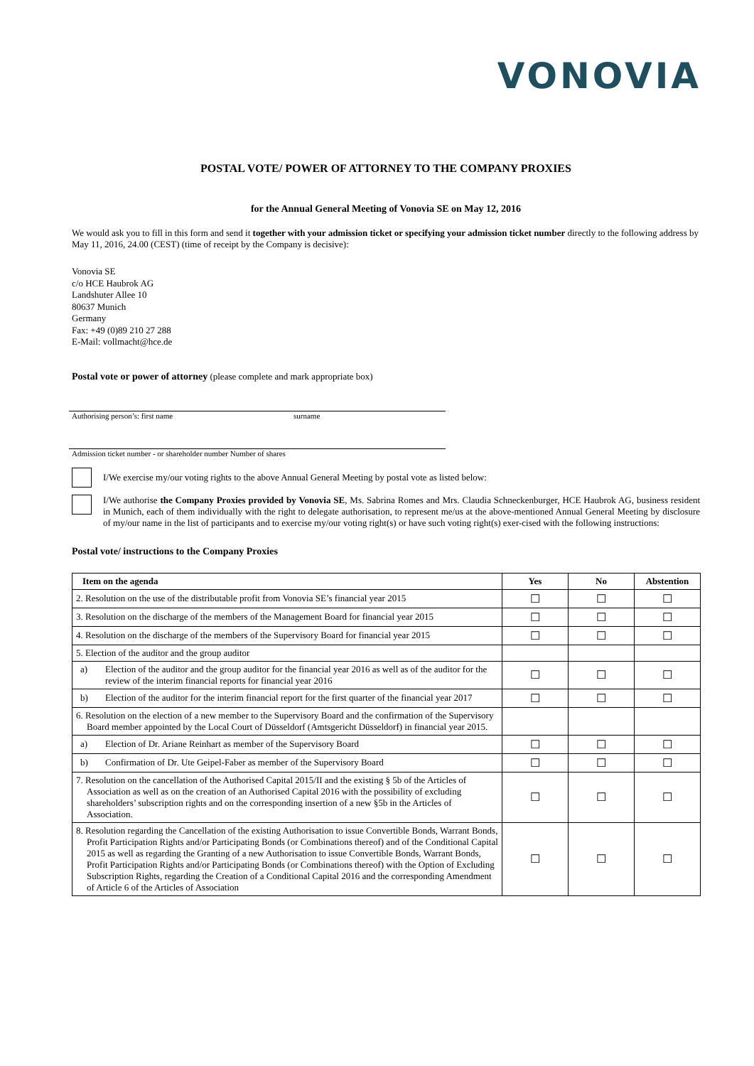VONOVIA
POSTAL VOTE/ POWER OF ATTORNEY TO THE COMPANY PROXIES
for the Annual General Meeting of Vonovia SE on May 12, 2016
We would ask you to fill in this form and send it together with your admission ticket or specifying your admission ticket number directly to the following address by May 11, 2016, 24.00 (CEST) (time of receipt by the Company is decisive):
Vonovia SE
c/o HCE Haubrok AG
Landshuter Allee 10
80637 Munich
Germany
Fax: +49 (0)89 210 27 288
E-Mail: vollmacht@hce.de
Postal vote or power of attorney (please complete and mark appropriate box)
Authorising person’s: first name surname
Admission ticket number - or shareholder number Number of shares
I/We exercise my/our voting rights to the above Annual General Meeting by postal vote as listed below:
I/We authorise the Company Proxies provided by Vonovia SE, Ms. Sabrina Romes and Mrs. Claudia Schneckenburger, HCE Haubrok AG, business resident in Munich, each of them individually with the right to delegate authorisation, to represent me/us at the above-mentioned Annual General Meeting by disclosure of my/our name in the list of participants and to exercise my/our voting right(s) or have such voting right(s) exer-cised with the following instructions:
Postal vote/ instructions to the Company Proxies
| Item on the agenda | Yes | No | Abstention |
| --- | --- | --- | --- |
| 2. Resolution on the use of the distributable profit from Vonovia SE’s financial year 2015 | ☐ | ☐ | ☐ |
| 3. Resolution on the discharge of the members of the Management Board for financial year 2015 | ☐ | ☐ | ☐ |
| 4. Resolution on the discharge of the members of the Supervisory Board for financial year 2015 | ☐ | ☐ | ☐ |
| 5. Election of the auditor and the group auditor | | | |
| a) Election of the auditor and the group auditor for the financial year 2016 as well as of the auditor for the review of the interim financial reports for financial year 2016 | ☐ | ☐ | ☐ |
| b) Election of the auditor for the interim financial report for the first quarter of the financial year 2017 | ☐ | ☐ | ☐ |
| 6. Resolution on the election of a new member to the Supervisory Board and the confirmation of the Supervisory Board member appointed by the Local Court of Düsseldorf (Amtsgericht Düsseldorf) in financial year 2015. | | | |
| a) Election of Dr. Ariane Reinhart as member of the Supervisory Board | ☐ | ☐ | ☐ |
| b) Confirmation of Dr. Ute Geipel-Faber as member of the Supervisory Board | ☐ | ☐ | ☐ |
| 7. Resolution on the cancellation of the Authorised Capital 2015/II and the existing § 5b of the Articles of Association as well as on the creation of an Authorised Capital 2016 with the possibility of excluding shareholders’ subscription rights and on the corresponding insertion of a new §5b in the Articles of Association. | ☐ | ☐ | ☐ |
| 8. Resolution regarding the Cancellation of the existing Authorisation to issue Convertible Bonds, Warrant Bonds, Profit Participation Rights and/or Participating Bonds (or Combinations thereof) and of the Conditional Capital 2015 as well as regarding the Granting of a new Authorisation to issue Convertible Bonds, Warrant Bonds, Profit Participation Rights and/or Participating Bonds (or Combinations thereof) with the Option of Excluding Subscription Rights, regarding the Creation of a Conditional Capital 2016 and the corresponding Amendment of Article 6 of the Articles of Association | ☐ | ☐ | ☐ |